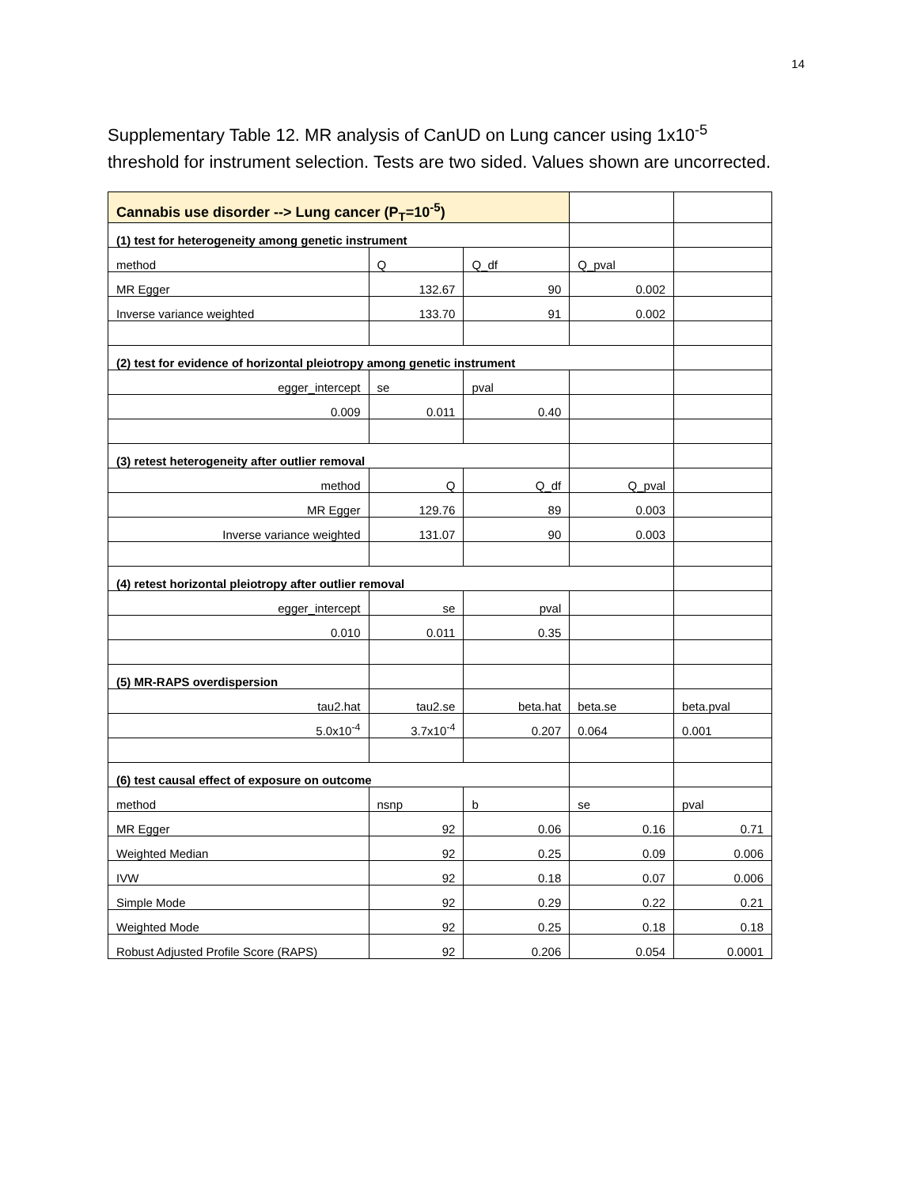14
Supplementary Table 12. MR analysis of CanUD on Lung cancer using 1x10<sup>-5</sup> threshold for instrument selection. Tests are two sided. Values shown are uncorrected.
| Cannabis use disorder --> Lung cancer (P<sub>T</sub>=10<sup>-5</sup>) | | | | |
| (1) test for heterogeneity among genetic instrument | | | | |
| method | Q | Q_df | Q_pval | |
| MR Egger | 132.67 | 90 | 0.002 | |
| Inverse variance weighted | 133.70 | 91 | 0.002 | |
| (2) test for evidence of horizontal pleiotropy among genetic instrument | | | | |
| egger_intercept | se | pval | | |
| 0.009 | 0.011 | 0.40 | | |
| (3) retest heterogeneity after outlier removal | | | | |
| method | Q | Q_df | Q_pval | |
| MR Egger | 129.76 | 89 | 0.003 | |
| Inverse variance weighted | 131.07 | 90 | 0.003 | |
| (4) retest horizontal pleiotropy after outlier removal | | | | |
| egger_intercept | se | pval | | |
| 0.010 | 0.011 | 0.35 | | |
| (5) MR-RAPS overdispersion | | | | |
| tau2.hat | tau2.se | beta.hat | beta.se | beta.pval |
| 5.0x10<sup>-4</sup> | 3.7x10<sup>-4</sup> | 0.207 | 0.064 | 0.001 |
| (6) test causal effect of exposure on outcome | | | | |
| method | nsnp | b | se | pval |
| MR Egger | 92 | 0.06 | 0.16 | 0.71 |
| Weighted Median | 92 | 0.25 | 0.09 | 0.006 |
| IVW | 92 | 0.18 | 0.07 | 0.006 |
| Simple Mode | 92 | 0.29 | 0.22 | 0.21 |
| Weighted Mode | 92 | 0.25 | 0.18 | 0.18 |
| Robust Adjusted Profile Score (RAPS) | 92 | 0.206 | 0.054 | 0.0001 |